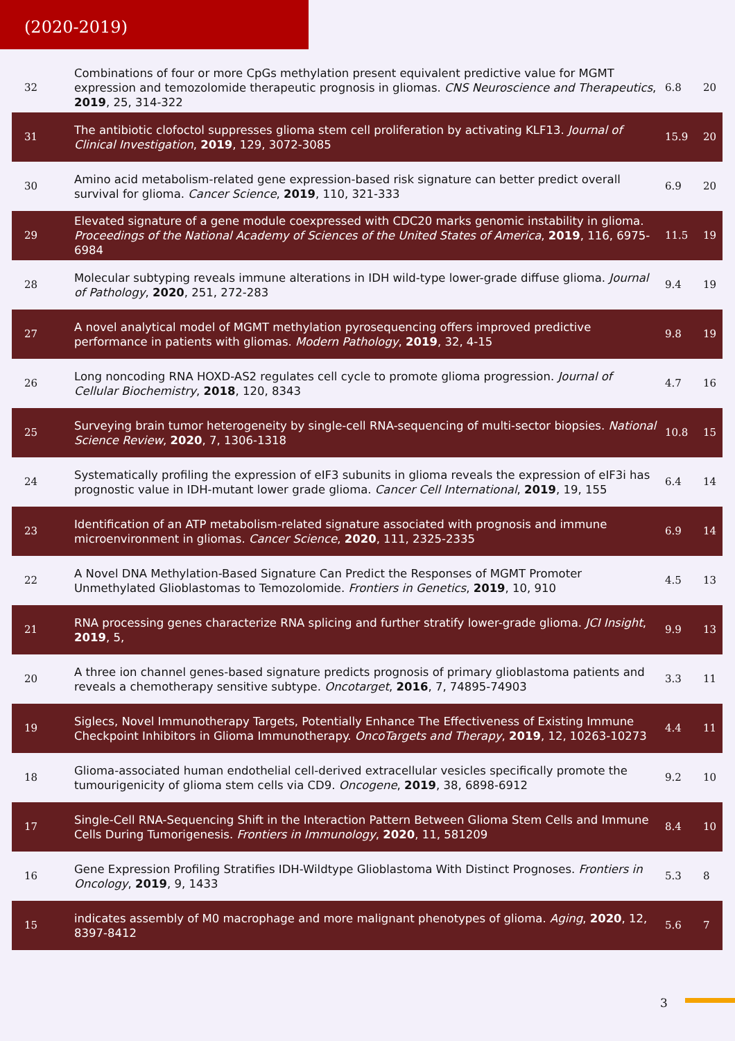(2020-2019)
| 32 | Combinations of four or more CpGs methylation present equivalent predictive value for MGMT expression and temozolomide therapeutic prognosis in gliomas. CNS Neuroscience and Therapeutics , 2019 , 25, 314-322 | 6.8 | 20 |
| 31 | The antibiotic clofoctol suppresses glioma stem cell proliferation by activating KLF13. Journal of Clinical Investigation , 2019 , 129, 3072-3085 | 15.9 | 20 |
| 30 | Amino acid metabolism-related gene expression-based risk signature can better predict overall survival for glioma. Cancer Science , 2019 , 110, 321-333 | 6.9 | 20 |
| 29 | Elevated signature of a gene module coexpressed with CDC20 marks genomic instability in glioma. Proceedings of the National Academy of Sciences of the United States of America , 2019 , 116, 6975-6984 | 11.5 | 19 |
| 28 | Molecular subtyping reveals immune alterations in IDH wild-type lower-grade diffuse glioma. Journal of Pathology , 2020 , 251, 272-283 | 9.4 | 19 |
| 27 | A novel analytical model of MGMT methylation pyrosequencing offers improved predictive performance in patients with gliomas. Modern Pathology , 2019 , 32, 4-15 | 9.8 | 19 |
| 26 | Long noncoding RNA HOXD-AS2 regulates cell cycle to promote glioma progression. Journal of Cellular Biochemistry , 2018 , 120, 8343 | 4.7 | 16 |
| 25 | Surveying brain tumor heterogeneity by single-cell RNA-sequencing of multi-sector biopsies. National Science Review , 2020 , 7, 1306-1318 | 10.8 | 15 |
| 24 | Systematically profiling the expression of eIF3 subunits in glioma reveals the expression of eIF3i has prognostic value in IDH-mutant lower grade glioma. Cancer Cell International , 2019 , 19, 155 | 6.4 | 14 |
| 23 | Identification of an ATP metabolism-related signature associated with prognosis and immune microenvironment in gliomas. Cancer Science , 2020 , 111, 2325-2335 | 6.9 | 14 |
| 22 | A Novel DNA Methylation-Based Signature Can Predict the Responses of MGMT Promoter Unmethylated Glioblastomas to Temozolomide. Frontiers in Genetics , 2019 , 10, 910 | 4.5 | 13 |
| 21 | RNA processing genes characterize RNA splicing and further stratify lower-grade glioma. JCI Insight , 2019 , 5, | 9.9 | 13 |
| 20 | A three ion channel genes-based signature predicts prognosis of primary glioblastoma patients and reveals a chemotherapy sensitive subtype. Oncotarget , 2016 , 7, 74895-74903 | 3.3 | 11 |
| 19 | Siglecs, Novel Immunotherapy Targets, Potentially Enhance The Effectiveness of Existing Immune Checkpoint Inhibitors in Glioma Immunotherapy. OncoTargets and Therapy , 2019 , 12, 10263-10273 | 4.4 | 11 |
| 18 | Glioma-associated human endothelial cell-derived extracellular vesicles specifically promote the tumourigenicity of glioma stem cells via CD9. Oncogene , 2019 , 38, 6898-6912 | 9.2 | 10 |
| 17 | Single-Cell RNA-Sequencing Shift in the Interaction Pattern Between Glioma Stem Cells and Immune Cells During Tumorigenesis. Frontiers in Immunology , 2020 , 11, 581209 | 8.4 | 10 |
| 16 | Gene Expression Profiling Stratifies IDH-Wildtype Glioblastoma With Distinct Prognoses. Frontiers in Oncology , 2019 , 9, 1433 | 5.3 | 8 |
| 15 | indicates assembly of M0 macrophage and more malignant phenotypes of glioma. Aging , 2020 , 12, 8397-8412 | 5.6 | 7 |
3